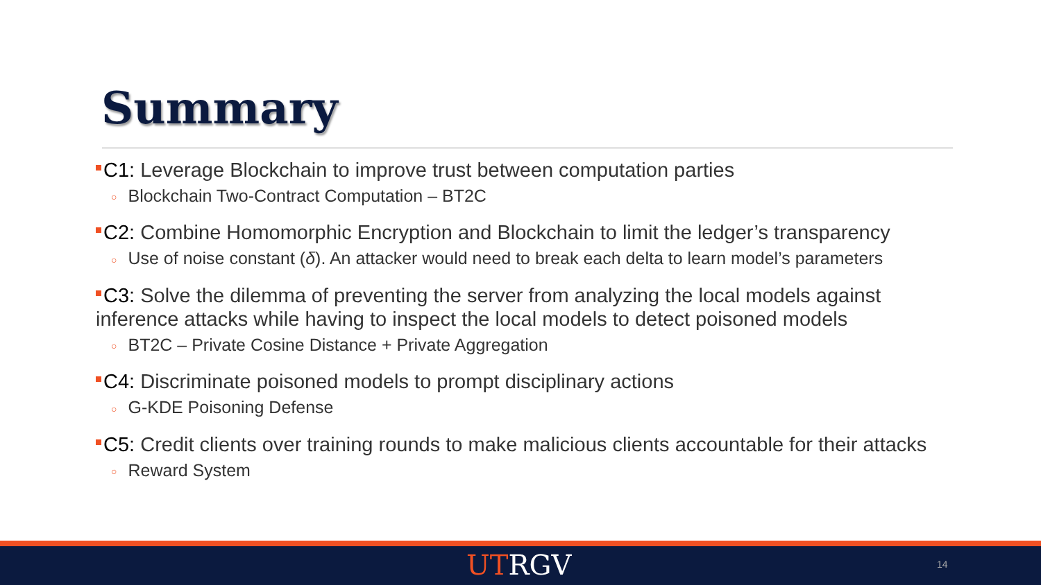Summary
C1: Leverage Blockchain to improve trust between computation parties
○ Blockchain Two-Contract Computation – BT2C
C2: Combine Homomorphic Encryption and Blockchain to limit the ledger’s transparency
○ Use of noise constant (δ). An attacker would need to break each delta to learn model’s parameters
C3: Solve the dilemma of preventing the server from analyzing the local models against inference attacks while having to inspect the local models to detect poisoned models
○ BT2C – Private Cosine Distance + Private Aggregation
C4: Discriminate poisoned models to prompt disciplinary actions
○ G-KDE Poisoning Defense
C5: Credit clients over training rounds to make malicious clients accountable for their attacks
○ Reward System
UTRGV 14